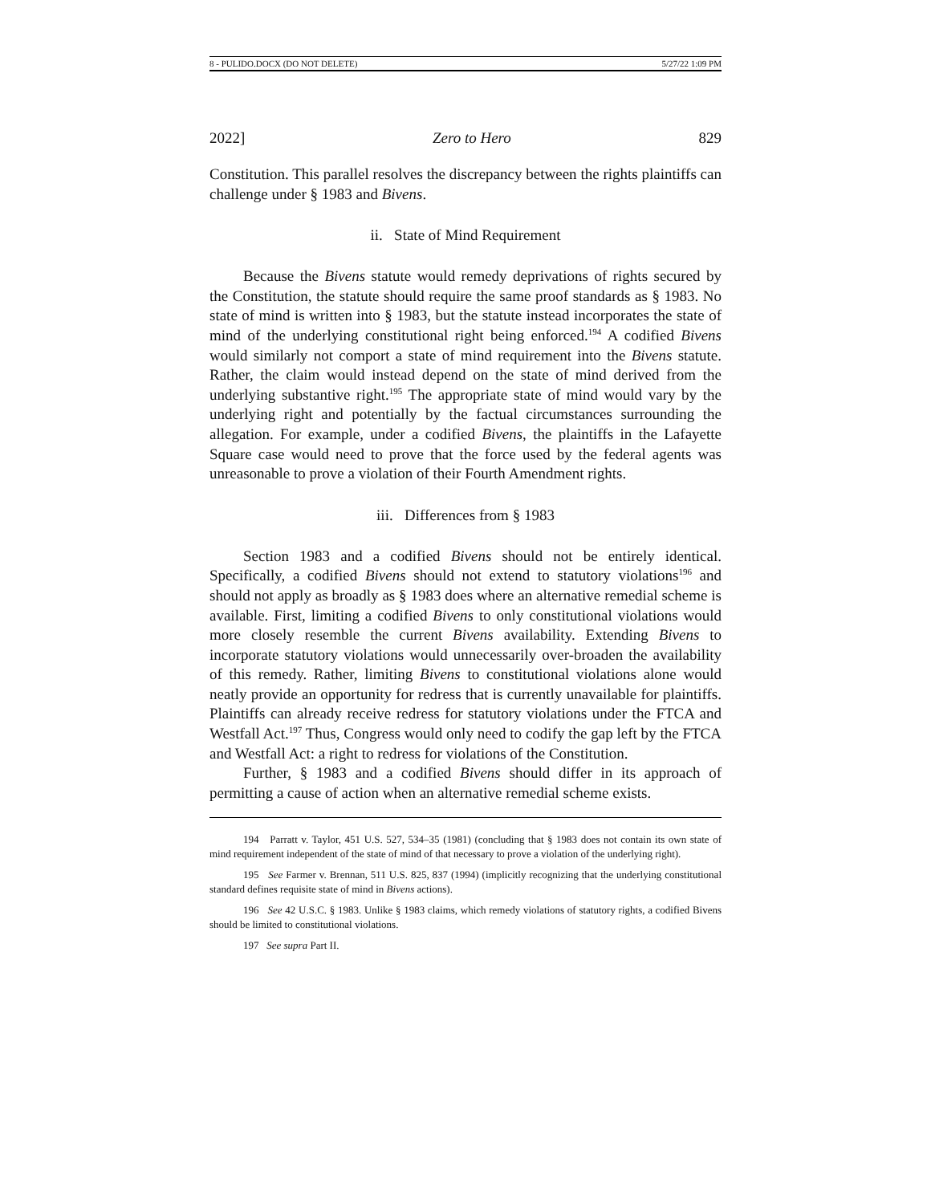8 - PULIDO.DOCX (DO NOT DELETE) 5/27/22 1:09 PM
2022] Zero to Hero 829
Constitution. This parallel resolves the discrepancy between the rights plaintiffs can challenge under § 1983 and Bivens.
ii. State of Mind Requirement
Because the Bivens statute would remedy deprivations of rights secured by the Constitution, the statute should require the same proof standards as § 1983. No state of mind is written into § 1983, but the statute instead incorporates the state of mind of the underlying constitutional right being enforced.<sup>194</sup> A codified Bivens would similarly not comport a state of mind requirement into the Bivens statute. Rather, the claim would instead depend on the state of mind derived from the underlying substantive right.<sup>195</sup> The appropriate state of mind would vary by the underlying right and potentially by the factual circumstances surrounding the allegation. For example, under a codified Bivens, the plaintiffs in the Lafayette Square case would need to prove that the force used by the federal agents was unreasonable to prove a violation of their Fourth Amendment rights.
iii. Differences from § 1983
Section 1983 and a codified Bivens should not be entirely identical. Specifically, a codified Bivens should not extend to statutory violations<sup>196</sup> and should not apply as broadly as § 1983 does where an alternative remedial scheme is available. First, limiting a codified Bivens to only constitutional violations would more closely resemble the current Bivens availability. Extending Bivens to incorporate statutory violations would unnecessarily over-broaden the availability of this remedy. Rather, limiting Bivens to constitutional violations alone would neatly provide an opportunity for redress that is currently unavailable for plaintiffs. Plaintiffs can already receive redress for statutory violations under the FTCA and Westfall Act.<sup>197</sup> Thus, Congress would only need to codify the gap left by the FTCA and Westfall Act: a right to redress for violations of the Constitution.
Further, § 1983 and a codified Bivens should differ in its approach of permitting a cause of action when an alternative remedial scheme exists.
194 Parratt v. Taylor, 451 U.S. 527, 534–35 (1981) (concluding that § 1983 does not contain its own state of mind requirement independent of the state of mind of that necessary to prove a violation of the underlying right).
195 See Farmer v. Brennan, 511 U.S. 825, 837 (1994) (implicitly recognizing that the underlying constitutional standard defines requisite state of mind in Bivens actions).
196 See 42 U.S.C. § 1983. Unlike § 1983 claims, which remedy violations of statutory rights, a codified Bivens should be limited to constitutional violations.
197 See supra Part II.